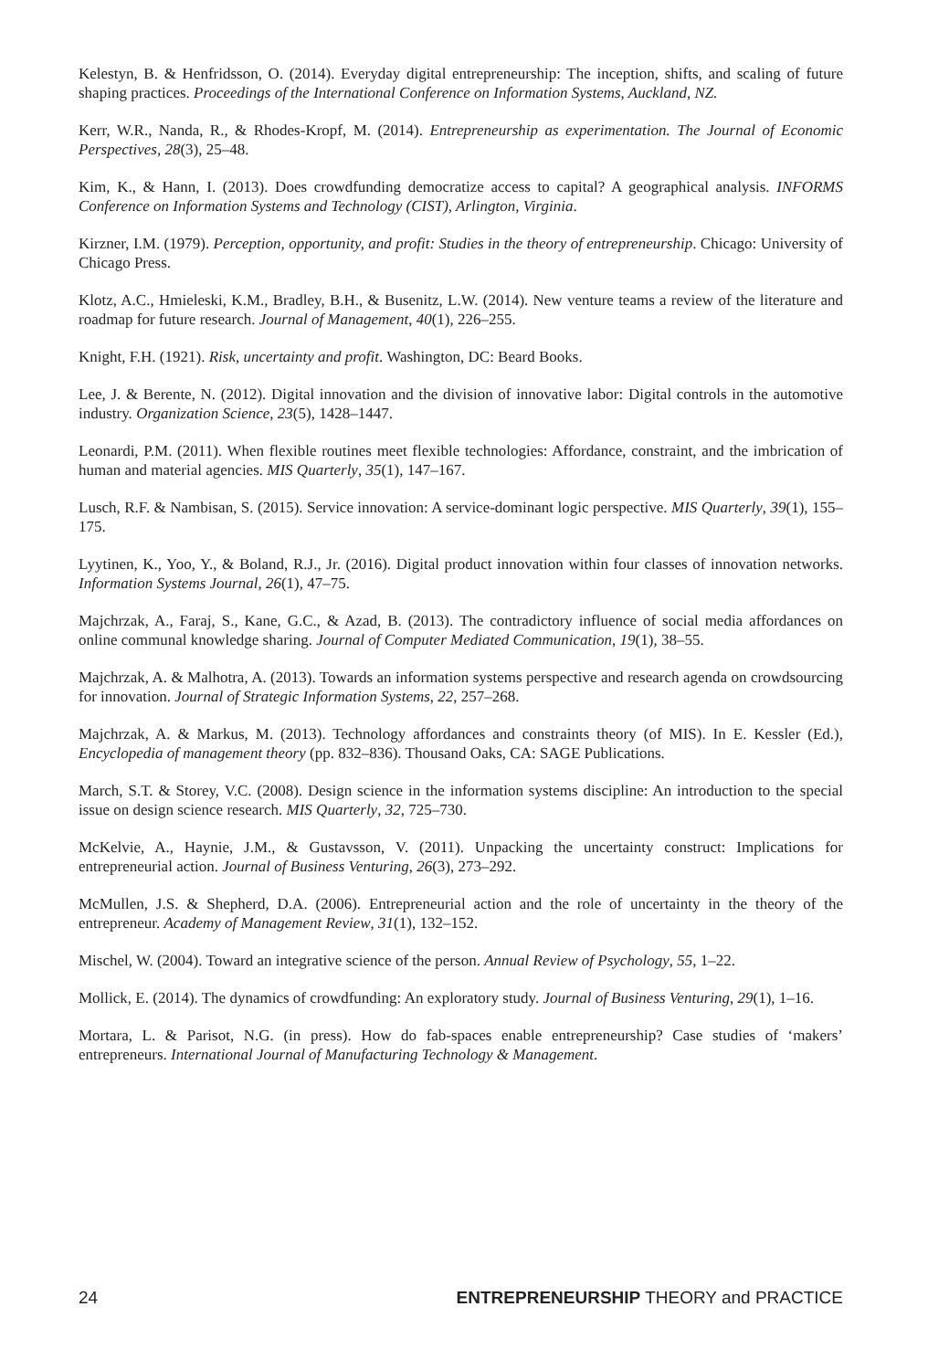Kelestyn, B. & Henfridsson, O. (2014). Everyday digital entrepreneurship: The inception, shifts, and scaling of future shaping practices. Proceedings of the International Conference on Information Systems, Auckland, NZ.
Kerr, W.R., Nanda, R., & Rhodes-Kropf, M. (2014). Entrepreneurship as experimentation. The Journal of Economic Perspectives, 28(3), 25–48.
Kim, K., & Hann, I. (2013). Does crowdfunding democratize access to capital? A geographical analysis. INFORMS Conference on Information Systems and Technology (CIST), Arlington, Virginia.
Kirzner, I.M. (1979). Perception, opportunity, and profit: Studies in the theory of entrepreneurship. Chicago: University of Chicago Press.
Klotz, A.C., Hmieleski, K.M., Bradley, B.H., & Busenitz, L.W. (2014). New venture teams a review of the literature and roadmap for future research. Journal of Management, 40(1), 226–255.
Knight, F.H. (1921). Risk, uncertainty and profit. Washington, DC: Beard Books.
Lee, J. & Berente, N. (2012). Digital innovation and the division of innovative labor: Digital controls in the automotive industry. Organization Science, 23(5), 1428–1447.
Leonardi, P.M. (2011). When flexible routines meet flexible technologies: Affordance, constraint, and the imbrication of human and material agencies. MIS Quarterly, 35(1), 147–167.
Lusch, R.F. & Nambisan, S. (2015). Service innovation: A service-dominant logic perspective. MIS Quarterly, 39(1), 155–175.
Lyytinen, K., Yoo, Y., & Boland, R.J., Jr. (2016). Digital product innovation within four classes of innovation networks. Information Systems Journal, 26(1), 47–75.
Majchrzak, A., Faraj, S., Kane, G.C., & Azad, B. (2013). The contradictory influence of social media affordances on online communal knowledge sharing. Journal of Computer Mediated Communication, 19(1), 38–55.
Majchrzak, A. & Malhotra, A. (2013). Towards an information systems perspective and research agenda on crowdsourcing for innovation. Journal of Strategic Information Systems, 22, 257–268.
Majchrzak, A. & Markus, M. (2013). Technology affordances and constraints theory (of MIS). In E. Kessler (Ed.), Encyclopedia of management theory (pp. 832–836). Thousand Oaks, CA: SAGE Publications.
March, S.T. & Storey, V.C. (2008). Design science in the information systems discipline: An introduction to the special issue on design science research. MIS Quarterly, 32, 725–730.
McKelvie, A., Haynie, J.M., & Gustavsson, V. (2011). Unpacking the uncertainty construct: Implications for entrepreneurial action. Journal of Business Venturing, 26(3), 273–292.
McMullen, J.S. & Shepherd, D.A. (2006). Entrepreneurial action and the role of uncertainty in the theory of the entrepreneur. Academy of Management Review, 31(1), 132–152.
Mischel, W. (2004). Toward an integrative science of the person. Annual Review of Psychology, 55, 1–22.
Mollick, E. (2014). The dynamics of crowdfunding: An exploratory study. Journal of Business Venturing, 29(1), 1–16.
Mortara, L. & Parisot, N.G. (in press). How do fab-spaces enable entrepreneurship? Case studies of ‘makers’ entrepreneurs. International Journal of Manufacturing Technology & Management.
24 ENTREPRENEURSHIP THEORY and PRACTICE